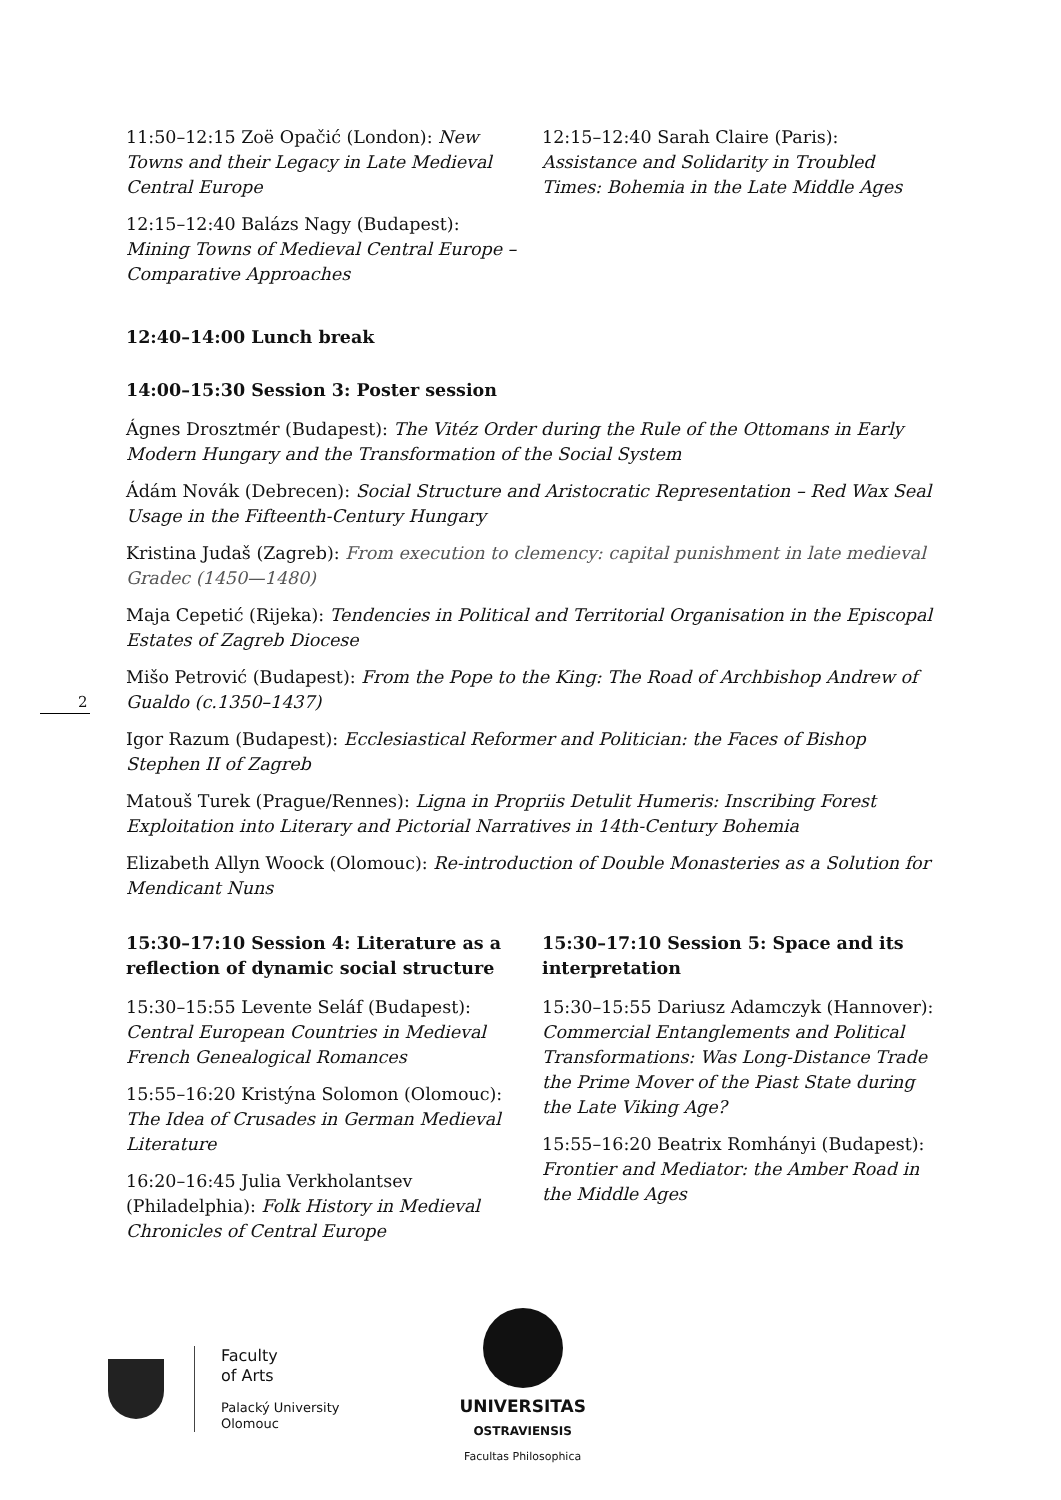2
11:50–12:15 Zoë Opačić (London): New Towns and their Legacy in Late Medieval Central Europe
12:15–12:40 Balázs Nagy (Budapest): Mining Towns of Medieval Central Europe – Comparative Approaches
12:15–12:40 Sarah Claire (Paris): Assistance and Solidarity in Troubled Times: Bohemia in the Late Middle Ages
12:40–14:00 Lunch break
14:00–15:30 Session 3: Poster session
Ágnes Drosztmér (Budapest): The Vitéz Order during the Rule of the Ottomans in Early Modern Hungary and the Transformation of the Social System
Ádám Novák (Debrecen): Social Structure and Aristocratic Representation – Red Wax Seal Usage in the Fifteenth-Century Hungary
Kristina Judaš (Zagreb): From execution to clemency: capital punishment in late medieval Gradec (1450—1480)
Maja Cepetić (Rijeka): Tendencies in Political and Territorial Organisation in the Episcopal Estates of Zagreb Diocese
Mišo Petrović (Budapest): From the Pope to the King: The Road of Archbishop Andrew of Gualdo (c.1350–1437)
Igor Razum (Budapest): Ecclesiastical Reformer and Politician: the Faces of Bishop Stephen II of Zagreb
Matouš Turek (Prague/Rennes): Ligna in Propriis Detulit Humeris: Inscribing Forest Exploitation into Literary and Pictorial Narratives in 14th-Century Bohemia
Elizabeth Allyn Woock (Olomouc): Re-introduction of Double Monasteries as a Solution for Mendicant Nuns
15:30–17:10 Session 4: Literature as a reflection of dynamic social structure
15:30–15:55 Levente Seláf (Budapest): Central European Countries in Medieval French Genealogical Romances
15:55–16:20 Kristýna Solomon (Olomouc): The Idea of Crusades in German Medieval Literature
16:20–16:45 Julia Verkholantsev (Philadelphia): Folk History in Medieval Chronicles of Central Europe
15:30–17:10 Session 5: Space and its interpretation
15:30–15:55 Dariusz Adamczyk (Hannover): Commercial Entanglements and Political Transformations: Was Long-Distance Trade the Prime Mover of the Piast State during the Late Viking Age?
15:55–16:20 Beatrix Romhányi (Budapest): Frontier and Mediator: the Amber Road in the Middle Ages
Faculty
of Arts
Palacký University
Olomouc
UNIVERSITAS
OSTRAVIENSIS
Facultas Philosophica